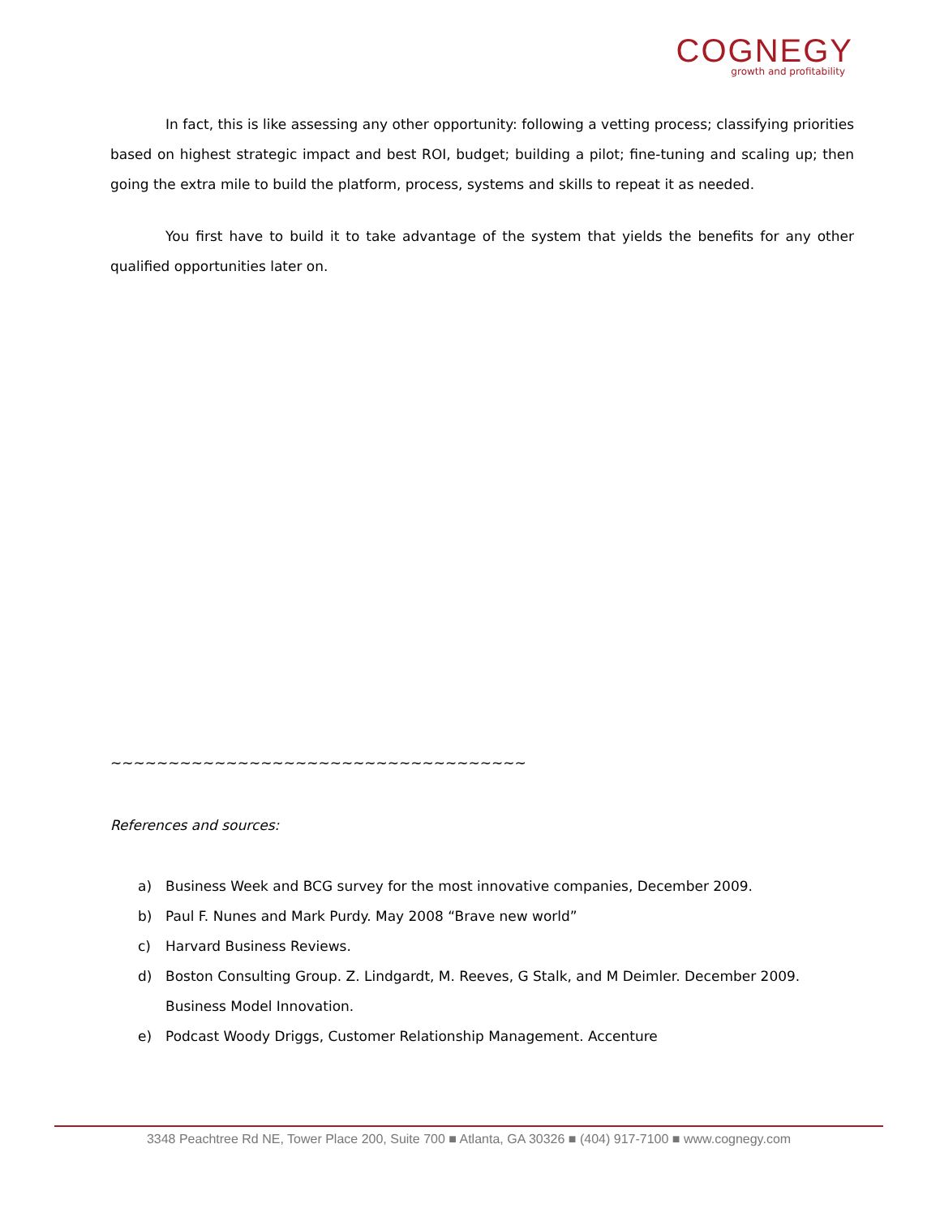COGNEGY
growth and profitability
In fact, this is like assessing any other opportunity: following a vetting process; classifying priorities based on highest strategic impact and best ROI, budget; building a pilot; fine-tuning and scaling up; then going the extra mile to build the platform, process, systems and skills to repeat it as needed.
You first have to build it to take advantage of the system that yields the benefits for any other qualified opportunities later on.
~~~~~~~~~~~~~~~~~~~~~~~~~~~~~~~~~~~~
References and sources:
a) Business Week and BCG survey for the most innovative companies, December 2009.
b) Paul F. Nunes and Mark Purdy. May 2008 “Brave new world”
c) Harvard Business Reviews.
d) Boston Consulting Group. Z. Lindgardt, M. Reeves, G Stalk, and M Deimler. December 2009. Business Model Innovation.
e) Podcast Woody Driggs, Customer Relationship Management. Accenture
3348 Peachtree Rd NE, Tower Place 200, Suite 700 ■ Atlanta, GA 30326 ■ (404) 917-7100 ■ www.cognegy.com